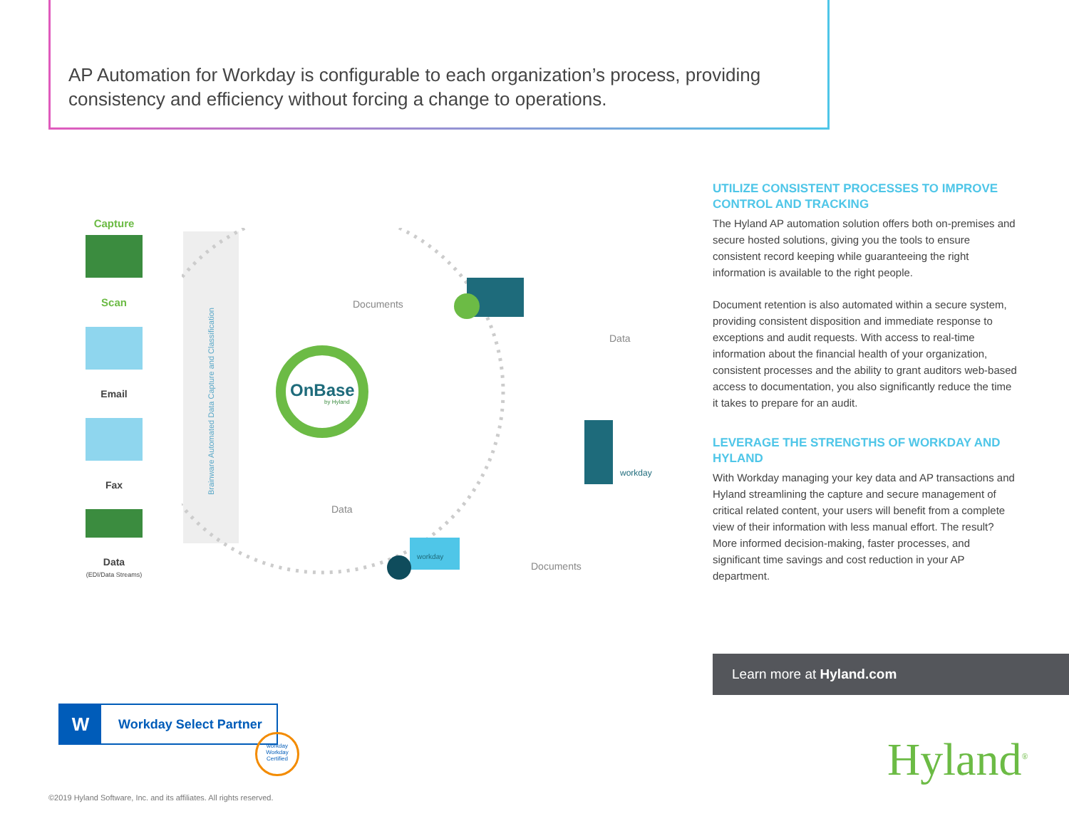AP Automation for Workday is configurable to each organization’s process, providing consistency and efficiency without forcing a change to operations.
Capture
Scan
Email
Fax
Data
(EDI/Data Streams)
Brainware Automated Data Capture and Classification
OnBase
by Hyland
Documents
Data
Documents
Data
workday
workday
UTILIZE CONSISTENT PROCESSES TO IMPROVE CONTROL AND TRACKING
The Hyland AP automation solution offers both on-premises and secure hosted solutions, giving you the tools to ensure consistent record keeping while guaranteeing the right information is available to the right people.
Document retention is also automated within a secure system, providing consistent disposition and immediate response to exceptions and audit requests. With access to real-time information about the financial health of your organization, consistent processes and the ability to grant auditors web-based access to documentation, you also significantly reduce the time it takes to prepare for an audit.
LEVERAGE THE STRENGTHS OF WORKDAY AND HYLAND
With Workday managing your key data and AP transactions and Hyland streamlining the capture and secure management of critical related content, your users will benefit from a complete view of their information with less manual effort. The result? More informed decision-making, faster processes, and significant time savings and cost reduction in your AP department.
Learn more at Hyland.com
W Workday Select Partner
workday
Workday Certified
Hyland<sup>®</sup>
©2019 Hyland Software, Inc. and its affiliates. All rights reserved.